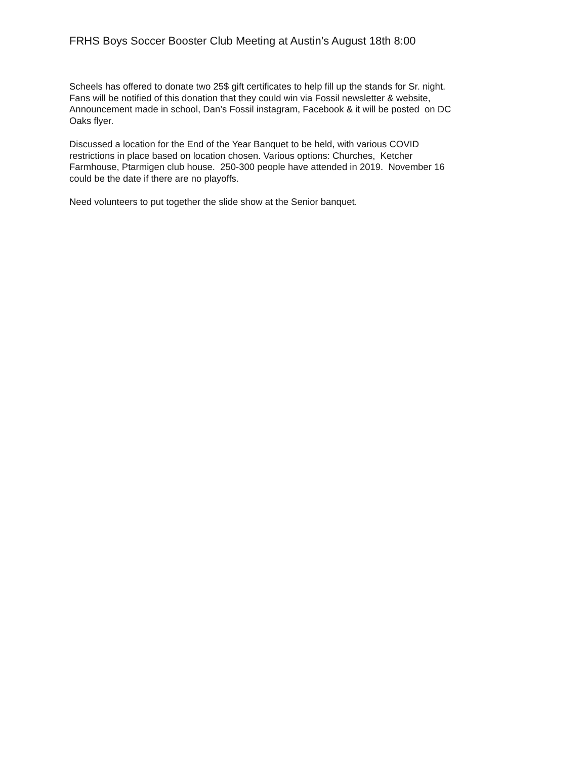FRHS Boys Soccer Booster Club Meeting at Austin’s August 18th 8:00
Scheels has offered to donate two 25$ gift certificates to help fill up the stands for Sr. night.
Fans will be notified of this donation that they could win via Fossil newsletter & website,
Announcement made in school, Dan’s Fossil instagram, Facebook & it will be posted on DC
Oaks flyer.
Discussed a location for the End of the Year Banquet to be held, with various COVID
restrictions in place based on location chosen. Various options: Churches, Ketcher
Farmhouse, Ptarmigen club house. 250-300 people have attended in 2019. November 16
could be the date if there are no playoffs.
Need volunteers to put together the slide show at the Senior banquet.